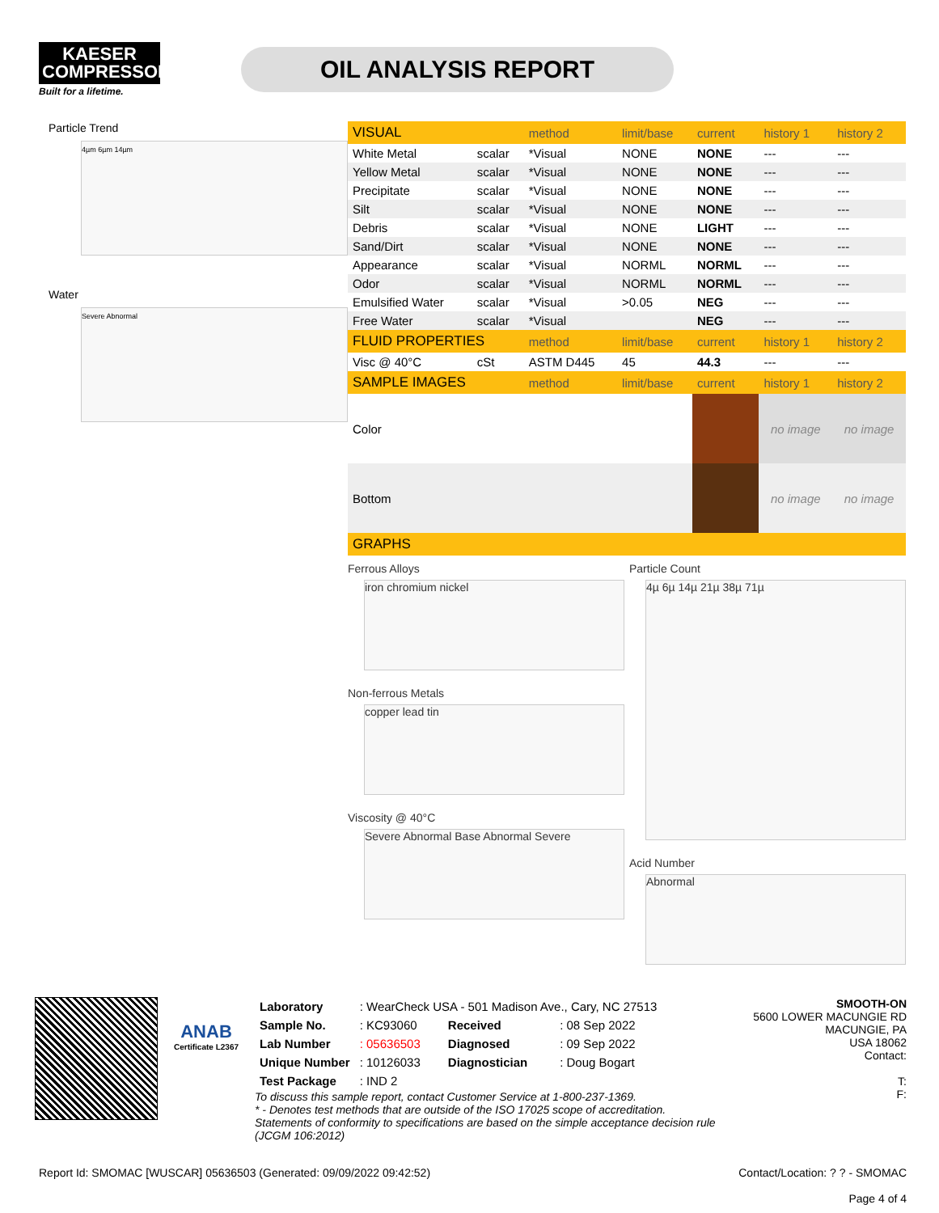KAESER
COMPRESSORS
Built for a lifetime.
OIL ANALYSIS REPORT
Particle Trend
4µm 6µm 14µm
Water
Severe Abnormal
| VISUAL | | method | limit/base | current | history 1 | history 2 |
| --- | --- | --- | --- | --- | --- | --- |
| White Metal | scalar | *Visual | NONE | NONE | --- | --- |
| Yellow Metal | scalar | *Visual | NONE | NONE | --- | --- |
| Precipitate | scalar | *Visual | NONE | NONE | --- | --- |
| Silt | scalar | *Visual | NONE | NONE | --- | --- |
| Debris | scalar | *Visual | NONE | LIGHT | --- | --- |
| Sand/Dirt | scalar | *Visual | NONE | NONE | --- | --- |
| Appearance | scalar | *Visual | NORML | NORML | --- | --- |
| Odor | scalar | *Visual | NORML | NORML | --- | --- |
| Emulsified Water | scalar | *Visual | >0.05 | NEG | --- | --- |
| Free Water | scalar | *Visual | | NEG | --- | --- |
| FLUID PROPERTIES | | method | limit/base | current | history 1 | history 2 |
| Visc @ 40°C | cSt | ASTM D445 | 45 | 44.3 | --- | --- |
| SAMPLE IMAGES | | method | limit/base | current | history 1 | history 2 |
| Color | | | | | no image | no image |
| Bottom | | | | | no image | no image |
| GRAPHS | | | | | | |
Ferrous Alloys
iron chromium nickel
Non-ferrous Metals
copper lead tin
Viscosity @ 40°C
Severe Abnormal Base Abnormal Severe
Particle Count
4µ 6µ 14µ 21µ 38µ 71µ
Acid Number
Abnormal
ANAB
Certificate L2367
| Laboratory | : WearCheck USA - 501 Madison Ave., Cary, NC 27513 | | |
| Sample No. | : KC93060 | Received | : 08 Sep 2022 |
| Lab Number | : 05636503 | Diagnosed | : 09 Sep 2022 |
| Unique Number | : 10126033 | Diagnostician | : Doug Bogart |
| Test Package | : IND 2 | | |
To discuss this sample report, contact Customer Service at 1-800-237-1369.
* - Denotes test methods that are outside of the ISO 17025 scope of accreditation.
Statements of conformity to specifications are based on the simple acceptance decision rule (JCGM 106:2012)
SMOOTH-ON
5600 LOWER MACUNGIE RD
MACUNGIE, PA
USA 18062
Contact:
T:
F:
Report Id: SMOMAC [WUSCAR] 05636503 (Generated: 09/09/2022 09:42:52) Contact/Location: ? ? - SMOMAC
Page 4 of 4